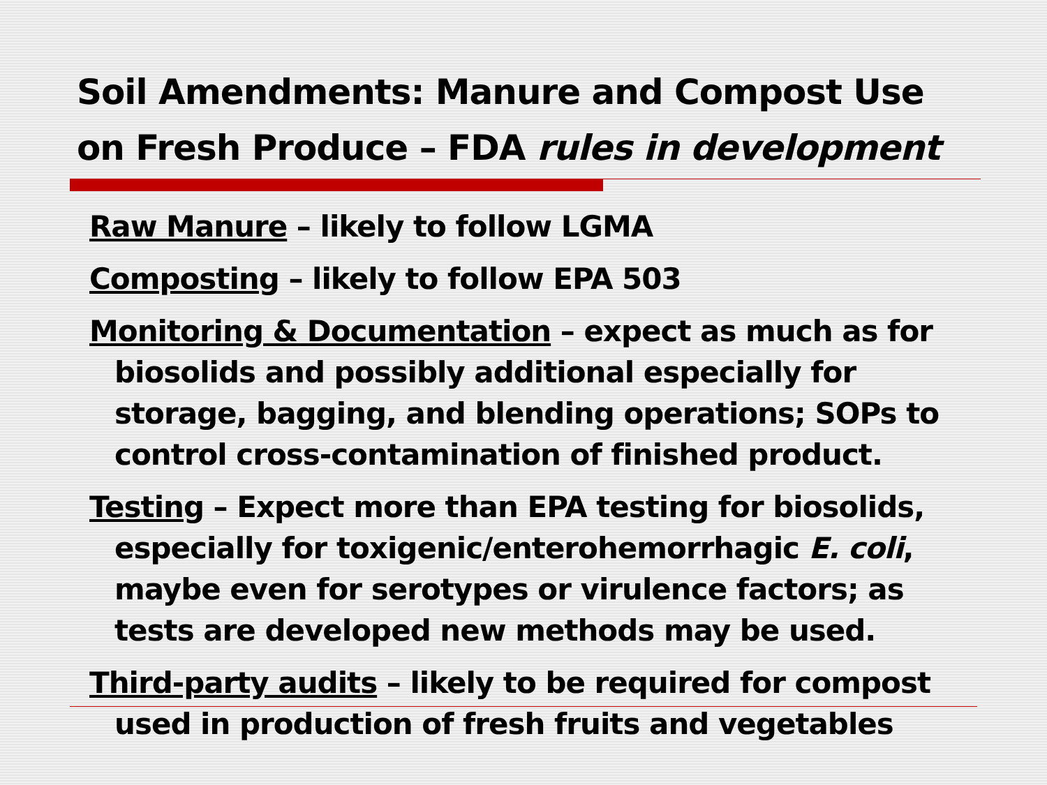Soil Amendments: Manure and Compost Use
on Fresh Produce – FDA rules in development
Raw Manure – likely to follow LGMA
Composting – likely to follow EPA 503
Monitoring & Documentation – expect as much as for biosolids and possibly additional especially for storage, bagging, and blending operations; SOPs to control cross-contamination of finished product.
Testing – Expect more than EPA testing for biosolids, especially for toxigenic/enterohemorrhagic E. coli, maybe even for serotypes or virulence factors; as tests are developed new methods may be used.
Third-party audits – likely to be required for compost used in production of fresh fruits and vegetables